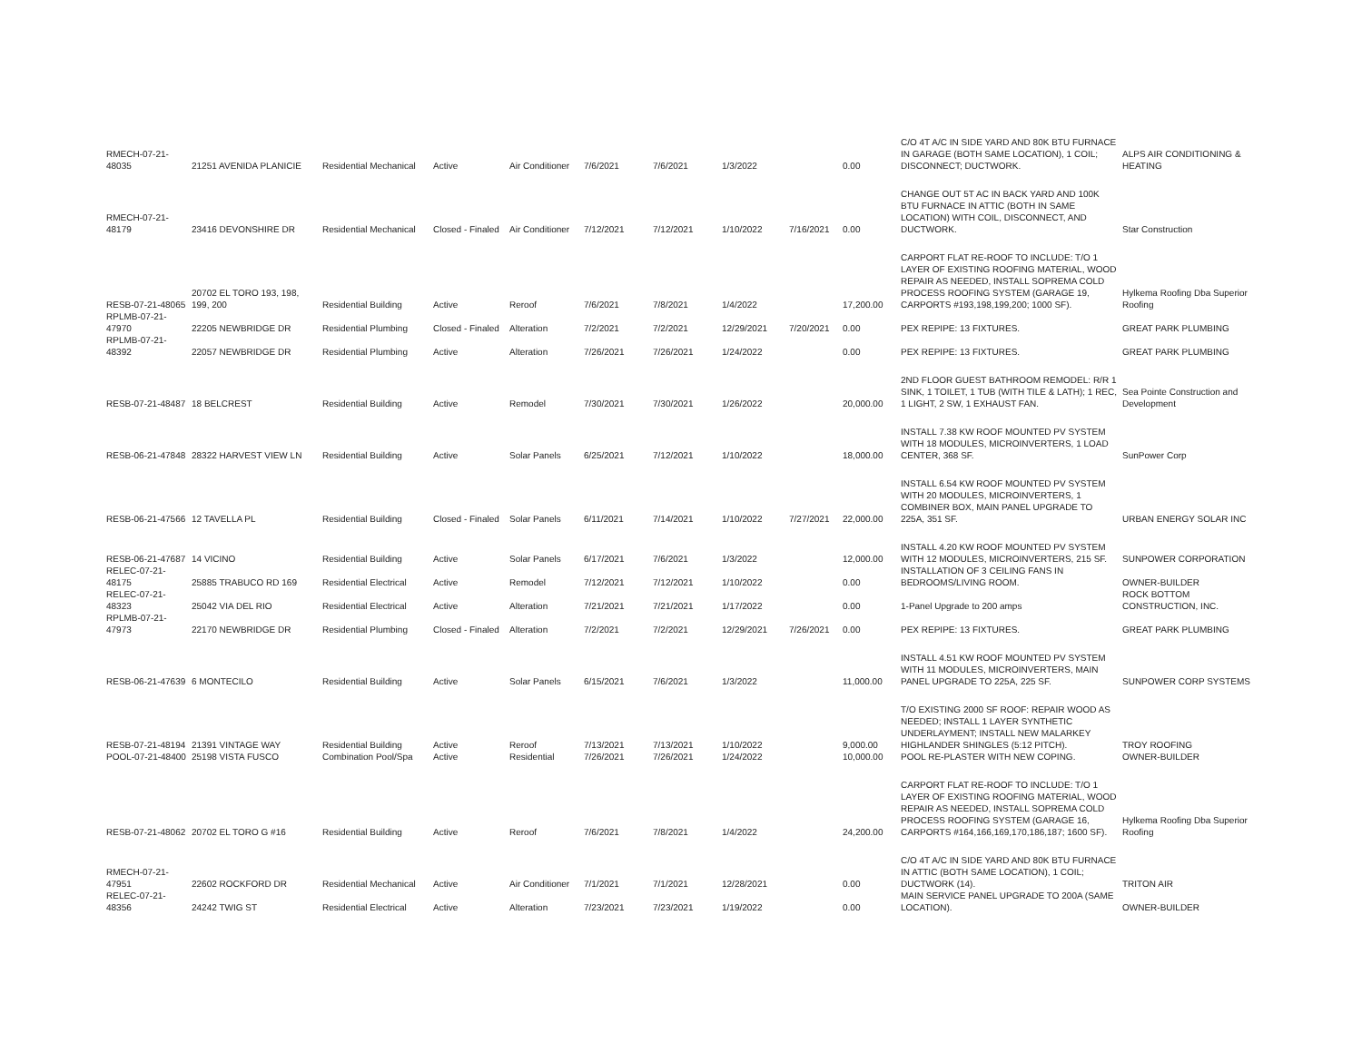| RMECH-07-21-48035 | 21251 AVENIDA PLANICIE | Residential Mechanical | Active | Air Conditioner | 7/6/2021 | 7/6/2021 | 1/3/2022 | | 0.00 | C/O 4T A/C IN SIDE YARD AND 80K BTU FURNACE IN GARAGE (BOTH SAME LOCATION), 1 COIL; DISCONNECT; DUCTWORK. | ALPS AIR CONDITIONING & HEATING |
| RMECH-07-21-48179 | 23416 DEVONSHIRE DR | Residential Mechanical | Closed - Finaled | Air Conditioner | 7/12/2021 | 7/12/2021 | 1/10/2022 | 7/16/2021 | 0.00 | CHANGE OUT 5T AC IN BACK YARD AND 100K BTU FURNACE IN ATTIC (BOTH IN SAME LOCATION) WITH COIL, DISCONNECT, AND DUCTWORK. | Star Construction |
| RESB-07-21-48065 | 20702 EL TORO 193, 198, 199, 200 | Residential Building | Active | Reroof | 7/6/2021 | 7/8/2021 | 1/4/2022 | | 17,200.00 | CARPORT FLAT RE-ROOF TO INCLUDE: T/O 1 LAYER OF EXISTING ROOFING MATERIAL, WOOD REPAIR AS NEEDED, INSTALL SOPREMA COLD PROCESS ROOFING SYSTEM (GARAGE 19, CARPORTS #193,198,199,200; 1000 SF). | Hylkema Roofing Dba Superior Roofing |
| RPLMB-07-21-47970 | 22205 NEWBRIDGE DR | Residential Plumbing | Closed - Finaled | Alteration | 7/2/2021 | 7/2/2021 | 12/29/2021 | 7/20/2021 | 0.00 | PEX REPIPE: 13 FIXTURES. | GREAT PARK PLUMBING |
| RPLMB-07-21-48392 | 22057 NEWBRIDGE DR | Residential Plumbing | Active | Alteration | 7/26/2021 | 7/26/2021 | 1/24/2022 | | 0.00 | PEX REPIPE: 13 FIXTURES. | GREAT PARK PLUMBING |
| RESB-07-21-48487 | 18 BELCREST | Residential Building | Active | Remodel | 7/30/2021 | 7/30/2021 | 1/26/2022 | | 20,000.00 | 2ND FLOOR GUEST BATHROOM REMODEL: R/R 1 SINK, 1 TOILET, 1 TUB (WITH TILE & LATH); 1 REC, 1 LIGHT, 2 SW, 1 EXHAUST FAN. | Sea Pointe Construction and Development |
| RESB-06-21-47848 | 28322 HARVEST VIEW LN | Residential Building | Active | Solar Panels | 6/25/2021 | 7/12/2021 | 1/10/2022 | | 18,000.00 | INSTALL 7.38 KW ROOF MOUNTED PV SYSTEM WITH 18 MODULES, MICROINVERTERS, 1 LOAD CENTER, 368 SF. | SunPower Corp |
| RESB-06-21-47566 | 12 TAVELLA PL | Residential Building | Closed - Finaled | Solar Panels | 6/11/2021 | 7/14/2021 | 1/10/2022 | 7/27/2021 | 22,000.00 | INSTALL 6.54 KW ROOF MOUNTED PV SYSTEM WITH 20 MODULES, MICROINVERTERS, 1 COMBINER BOX, MAIN PANEL UPGRADE TO 225A, 351 SF. | URBAN ENERGY SOLAR INC |
| RESB-06-21-47687 | 14 VICINO | Residential Building | Active | Solar Panels | 6/17/2021 | 7/6/2021 | 1/3/2022 | | 12,000.00 | INSTALL 4.20 KW ROOF MOUNTED PV SYSTEM WITH 12 MODULES, MICROINVERTERS, 215 SF. | SUNPOWER CORPORATION |
| RELEC-07-21-48175 | 25885 TRABUCO RD 169 | Residential Electrical | Active | Remodel | 7/12/2021 | 7/12/2021 | 1/10/2022 | | 0.00 | INSTALLATION OF 3 CEILING FANS IN BEDROOMS/LIVING ROOM. | OWNER-BUILDER |
| RELEC-07-21-48323 | 25042 VIA DEL RIO | Residential Electrical | Active | Alteration | 7/21/2021 | 7/21/2021 | 1/17/2022 | | 0.00 | 1-Panel Upgrade to 200 amps | ROCK BOTTOM CONSTRUCTION, INC. |
| RPLMB-07-21-47973 | 22170 NEWBRIDGE DR | Residential Plumbing | Closed - Finaled | Alteration | 7/2/2021 | 7/2/2021 | 12/29/2021 | 7/26/2021 | 0.00 | PEX REPIPE: 13 FIXTURES. | GREAT PARK PLUMBING |
| RESB-06-21-47639 | 6 MONTECILO | Residential Building | Active | Solar Panels | 6/15/2021 | 7/6/2021 | 1/3/2022 | | 11,000.00 | INSTALL 4.51 KW ROOF MOUNTED PV SYSTEM WITH 11 MODULES, MICROINVERTERS, MAIN PANEL UPGRADE TO 225A, 225 SF. | SUNPOWER CORP SYSTEMS |
| RESB-07-21-48194 | 21391 VINTAGE WAY | Residential Building | Active | Reroof | 7/13/2021 | 7/13/2021 | 1/10/2022 | | 9,000.00 | T/O EXISTING 2000 SF ROOF: REPAIR WOOD AS NEEDED; INSTALL 1 LAYER SYNTHETIC UNDERLAYMENT; INSTALL NEW MALARKEY HIGHLANDER SHINGLES (5:12 PITCH). | TROY ROOFING |
| POOL-07-21-48400 | 25198 VISTA FUSCO | Combination Pool/Spa | Active | Residential | 7/26/2021 | 7/26/2021 | 1/24/2022 | | 10,000.00 | POOL RE-PLASTER WITH NEW COPING. | OWNER-BUILDER |
| RESB-07-21-48062 | 20702 EL TORO G #16 | Residential Building | Active | Reroof | 7/6/2021 | 7/8/2021 | 1/4/2022 | | 24,200.00 | CARPORT FLAT RE-ROOF TO INCLUDE: T/O 1 LAYER OF EXISTING ROOFING MATERIAL, WOOD REPAIR AS NEEDED, INSTALL SOPREMA COLD PROCESS ROOFING SYSTEM (GARAGE 16, CARPORTS #164,166,169,170,186,187; 1600 SF). | Hylkema Roofing Dba Superior Roofing |
| RMECH-07-21-47951 | 22602 ROCKFORD DR | Residential Mechanical | Active | Air Conditioner | 7/1/2021 | 7/1/2021 | 12/28/2021 | | 0.00 | C/O 4T A/C IN SIDE YARD AND 80K BTU FURNACE IN ATTIC (BOTH SAME LOCATION), 1 COIL; DUCTWORK (14). | TRITON AIR |
| RELEC-07-21-48356 | 24242 TWIG ST | Residential Electrical | Active | Alteration | 7/23/2021 | 7/23/2021 | 1/19/2022 | | 0.00 | MAIN SERVICE PANEL UPGRADE TO 200A (SAME LOCATION). | OWNER-BUILDER |